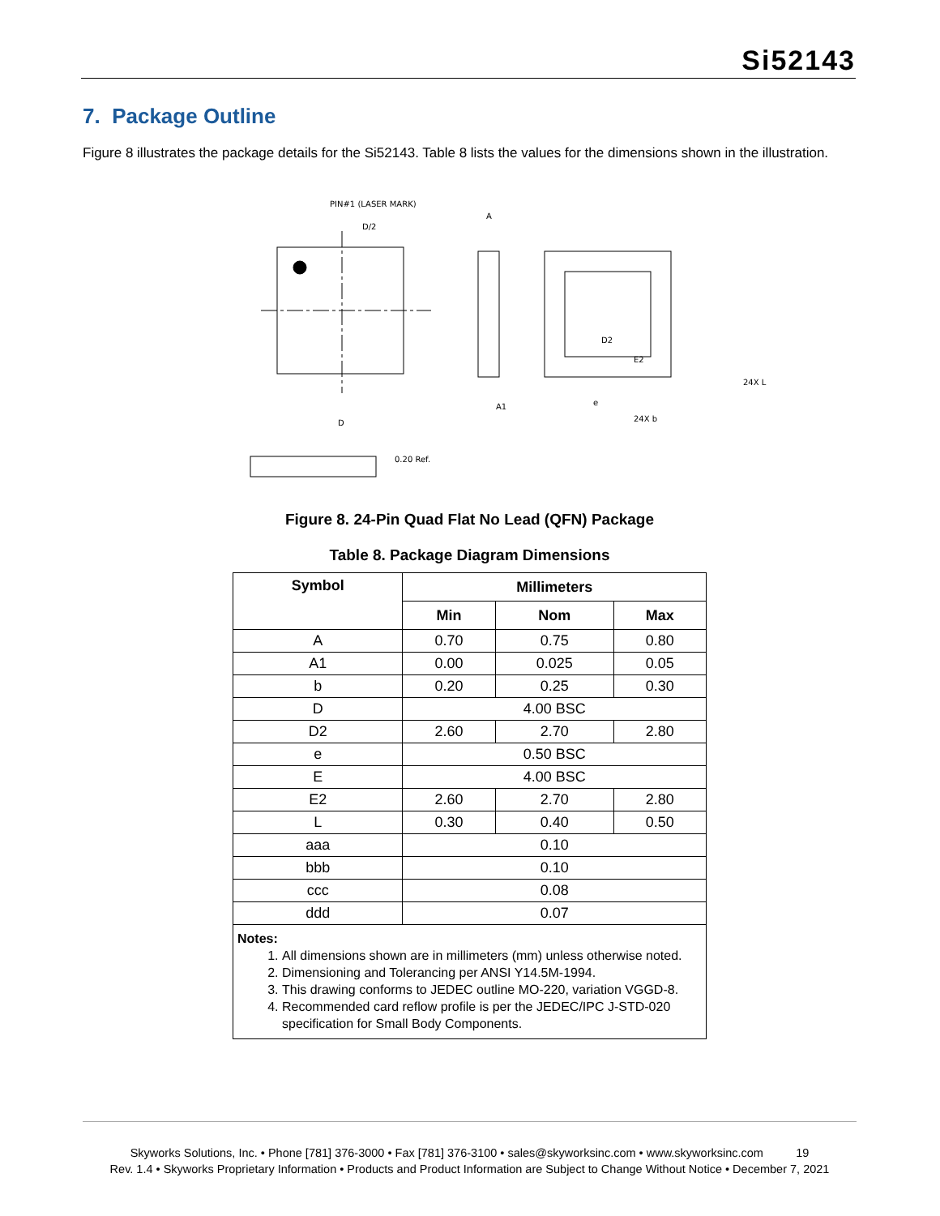Si52143
7. Package Outline
Figure 8 illustrates the package details for the Si52143. Table 8 lists the values for the dimensions shown in the illustration.
PIN#1 (LASER MARK)
D/2
D
A
A1
D2
E2
24X b
e
24X L
0.20 Ref.
Figure 8. 24-Pin Quad Flat No Lead (QFN) Package
Table 8. Package Diagram Dimensions
| Symbol | Millimeters | | |
| --- | --- | --- | --- |
| | Min | Nom | Max |
| A | 0.70 | 0.75 | 0.80 |
| A1 | 0.00 | 0.025 | 0.05 |
| b | 0.20 | 0.25 | 0.30 |
| D | 4.00 BSC | | |
| D2 | 2.60 | 2.70 | 2.80 |
| e | 0.50 BSC | | |
| E | 4.00 BSC | | |
| E2 | 2.60 | 2.70 | 2.80 |
| L | 0.30 | 0.40 | 0.50 |
| aaa | 0.10 | | |
| bbb | 0.10 | | |
| ccc | 0.08 | | |
| ddd | 0.07 | | |
| Notes: 1. All dimensions shown are in millimeters (mm) unless otherwise noted. 2. Dimensioning and Tolerancing per ANSI Y14.5M-1994. 3. This drawing conforms to JEDEC outline MO-220, variation VGGD-8. 4. Recommended card reflow profile is per the JEDEC/IPC J-STD-020 specification for Small Body Components. | | | |
Skyworks Solutions, Inc. • Phone [781] 376-3000 • Fax [781] 376-3100 • sales@skyworksinc.com • www.skyworksinc.com 19
Rev. 1.4 • Skyworks Proprietary Information • Products and Product Information are Subject to Change Without Notice • December 7, 2021